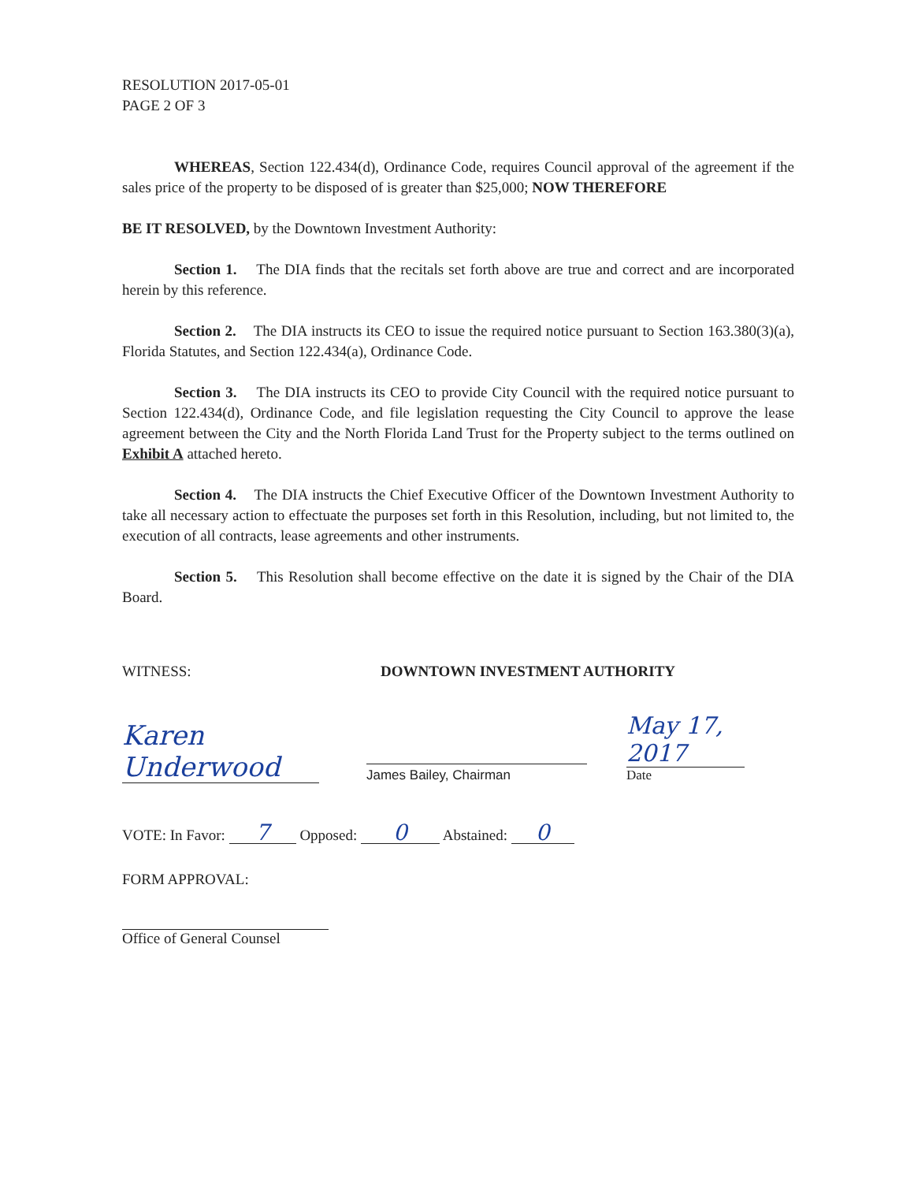RESOLUTION 2017-05-01
PAGE 2 OF 3
WHEREAS, Section 122.434(d), Ordinance Code, requires Council approval of the agreement if the sales price of the property to be disposed of is greater than $25,000; NOW THEREFORE
BE IT RESOLVED, by the Downtown Investment Authority:
Section 1. The DIA finds that the recitals set forth above are true and correct and are incorporated herein by this reference.
Section 2. The DIA instructs its CEO to issue the required notice pursuant to Section 163.380(3)(a), Florida Statutes, and Section 122.434(a), Ordinance Code.
Section 3. The DIA instructs its CEO to provide City Council with the required notice pursuant to Section 122.434(d), Ordinance Code, and file legislation requesting the City Council to approve the lease agreement between the City and the North Florida Land Trust for the Property subject to the terms outlined on Exhibit A attached hereto.
Section 4. The DIA instructs the Chief Executive Officer of the Downtown Investment Authority to take all necessary action to effectuate the purposes set forth in this Resolution, including, but not limited to, the execution of all contracts, lease agreements and other instruments.
Section 5. This Resolution shall become effective on the date it is signed by the Chair of the DIA Board.
WITNESS: DOWNTOWN INVESTMENT AUTHORITY
Karen Underwood
James Bailey, Chairman
May 17, 2017
Date
VOTE: In Favor: 7 Opposed: 0 Abstained: 0
FORM APPROVAL:
Office of General Counsel